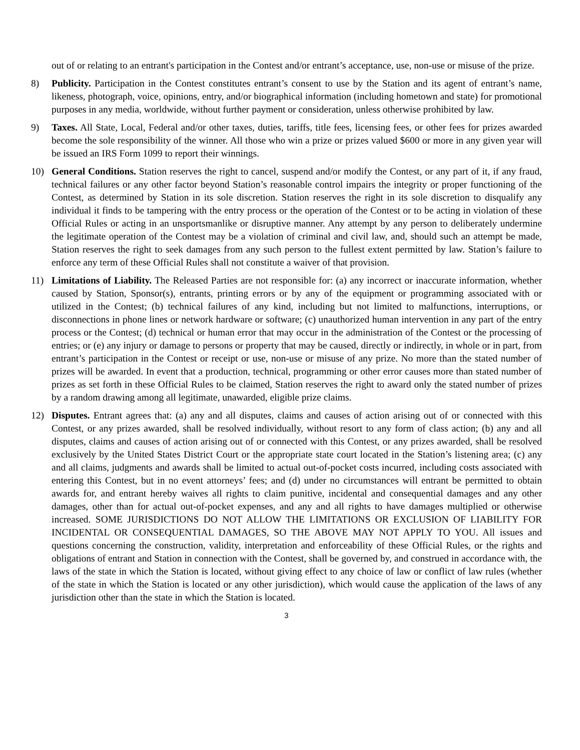out of or relating to an entrant's participation in the Contest and/or entrant’s acceptance, use, non-use or misuse of the prize.
8) Publicity. Participation in the Contest constitutes entrant’s consent to use by the Station and its agent of entrant’s name, likeness, photograph, voice, opinions, entry, and/or biographical information (including hometown and state) for promotional purposes in any media, worldwide, without further payment or consideration, unless otherwise prohibited by law.
9) Taxes. All State, Local, Federal and/or other taxes, duties, tariffs, title fees, licensing fees, or other fees for prizes awarded become the sole responsibility of the winner. All those who win a prize or prizes valued $600 or more in any given year will be issued an IRS Form 1099 to report their winnings.
10) General Conditions. Station reserves the right to cancel, suspend and/or modify the Contest, or any part of it, if any fraud, technical failures or any other factor beyond Station’s reasonable control impairs the integrity or proper functioning of the Contest, as determined by Station in its sole discretion. Station reserves the right in its sole discretion to disqualify any individual it finds to be tampering with the entry process or the operation of the Contest or to be acting in violation of these Official Rules or acting in an unsportsmanlike or disruptive manner. Any attempt by any person to deliberately undermine the legitimate operation of the Contest may be a violation of criminal and civil law, and, should such an attempt be made, Station reserves the right to seek damages from any such person to the fullest extent permitted by law. Station’s failure to enforce any term of these Official Rules shall not constitute a waiver of that provision.
11) Limitations of Liability. The Released Parties are not responsible for: (a) any incorrect or inaccurate information, whether caused by Station, Sponsor(s), entrants, printing errors or by any of the equipment or programming associated with or utilized in the Contest; (b) technical failures of any kind, including but not limited to malfunctions, interruptions, or disconnections in phone lines or network hardware or software; (c) unauthorized human intervention in any part of the entry process or the Contest; (d) technical or human error that may occur in the administration of the Contest or the processing of entries; or (e) any injury or damage to persons or property that may be caused, directly or indirectly, in whole or in part, from entrant’s participation in the Contest or receipt or use, non-use or misuse of any prize. No more than the stated number of prizes will be awarded. In event that a production, technical, programming or other error causes more than stated number of prizes as set forth in these Official Rules to be claimed, Station reserves the right to award only the stated number of prizes by a random drawing among all legitimate, unawarded, eligible prize claims.
12) Disputes. Entrant agrees that: (a) any and all disputes, claims and causes of action arising out of or connected with this Contest, or any prizes awarded, shall be resolved individually, without resort to any form of class action; (b) any and all disputes, claims and causes of action arising out of or connected with this Contest, or any prizes awarded, shall be resolved exclusively by the United States District Court or the appropriate state court located in the Station’s listening area; (c) any and all claims, judgments and awards shall be limited to actual out-of-pocket costs incurred, including costs associated with entering this Contest, but in no event attorneys’ fees; and (d) under no circumstances will entrant be permitted to obtain awards for, and entrant hereby waives all rights to claim punitive, incidental and consequential damages and any other damages, other than for actual out-of-pocket expenses, and any and all rights to have damages multiplied or otherwise increased. SOME JURISDICTIONS DO NOT ALLOW THE LIMITATIONS OR EXCLUSION OF LIABILITY FOR INCIDENTAL OR CONSEQUENTIAL DAMAGES, SO THE ABOVE MAY NOT APPLY TO YOU. All issues and questions concerning the construction, validity, interpretation and enforceability of these Official Rules, or the rights and obligations of entrant and Station in connection with the Contest, shall be governed by, and construed in accordance with, the laws of the state in which the Station is located, without giving effect to any choice of law or conflict of law rules (whether of the state in which the Station is located or any other jurisdiction), which would cause the application of the laws of any jurisdiction other than the state in which the Station is located.
3